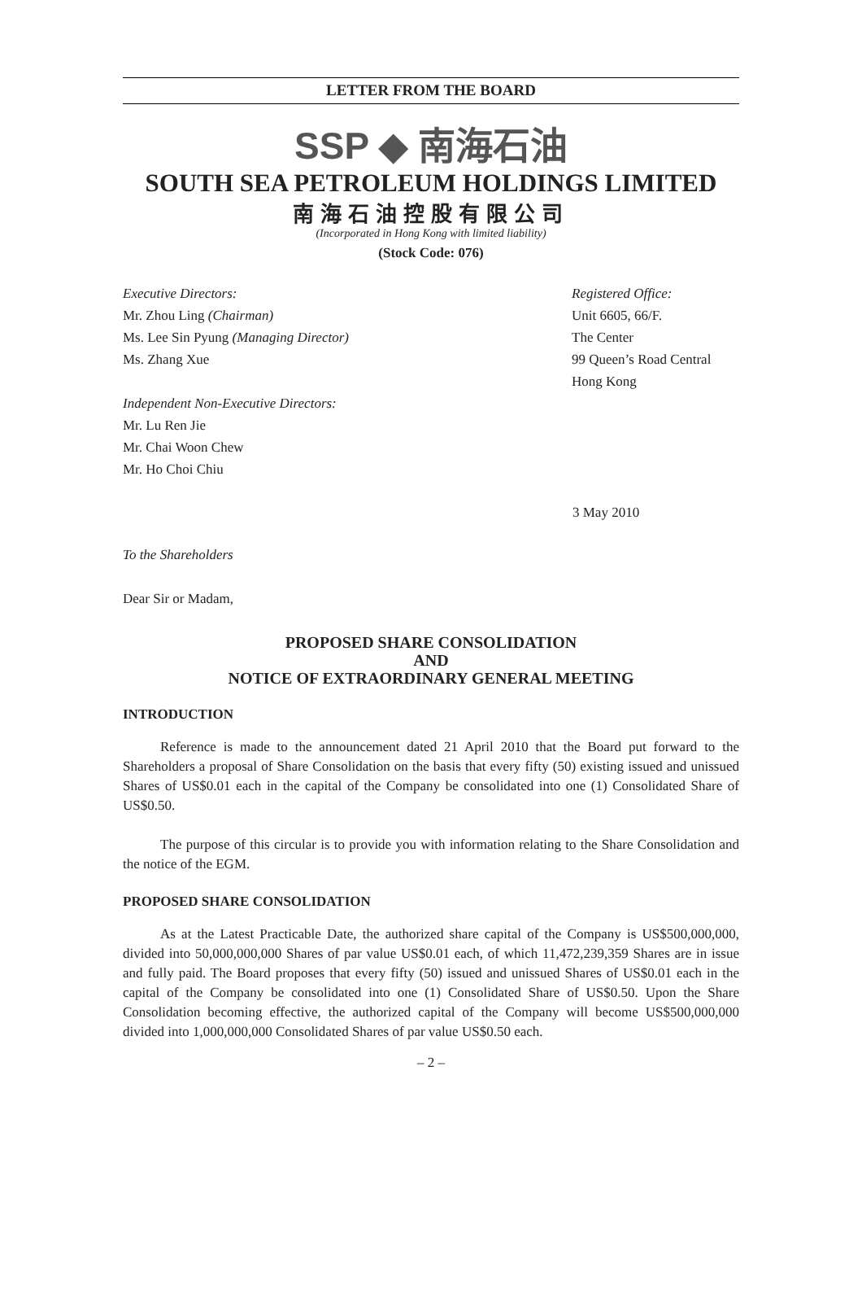LETTER FROM THE BOARD
SSP ◆ 南海石油
SOUTH SEA PETROLEUM HOLDINGS LIMITED
南海石油控股有限公司
(Incorporated in Hong Kong with limited liability)
(Stock Code: 076)
Executive Directors:
Mr. Zhou Ling (Chairman)
Ms. Lee Sin Pyung (Managing Director)
Ms. Zhang Xue
Independent Non-Executive Directors:
Mr. Lu Ren Jie
Mr. Chai Woon Chew
Mr. Ho Choi Chiu
Registered Office:
Unit 6605, 66/F.
The Center
99 Queen’s Road Central
Hong Kong
3 May 2010
To the Shareholders
Dear Sir or Madam,
PROPOSED SHARE CONSOLIDATION
AND
NOTICE OF EXTRAORDINARY GENERAL MEETING
INTRODUCTION
Reference is made to the announcement dated 21 April 2010 that the Board put forward to the Shareholders a proposal of Share Consolidation on the basis that every fifty (50) existing issued and unissued Shares of US$0.01 each in the capital of the Company be consolidated into one (1) Consolidated Share of US$0.50.
The purpose of this circular is to provide you with information relating to the Share Consolidation and the notice of the EGM.
PROPOSED SHARE CONSOLIDATION
As at the Latest Practicable Date, the authorized share capital of the Company is US$500,000,000, divided into 50,000,000,000 Shares of par value US$0.01 each, of which 11,472,239,359 Shares are in issue and fully paid. The Board proposes that every fifty (50) issued and unissued Shares of US$0.01 each in the capital of the Company be consolidated into one (1) Consolidated Share of US$0.50. Upon the Share Consolidation becoming effective, the authorized capital of the Company will become US$500,000,000 divided into 1,000,000,000 Consolidated Shares of par value US$0.50 each.
– 2 –